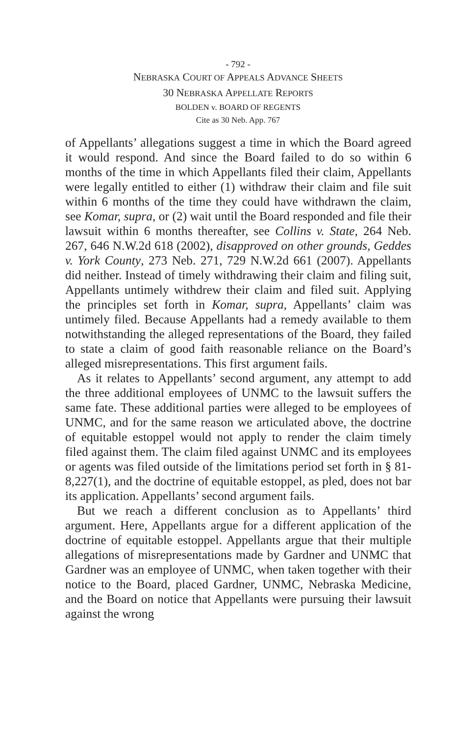- 792 -
NEBRASKA COURT OF APPEALS ADVANCE SHEETS
30 NEBRASKA APPELLATE REPORTS
BOLDEN v. BOARD OF REGENTS
Cite as 30 Neb. App. 767
of Appellants’ allegations suggest a time in which the Board agreed it would respond. And since the Board failed to do so within 6 months of the time in which Appellants filed their claim, Appellants were legally entitled to either (1) withdraw their claim and file suit within 6 months of the time they could have withdrawn the claim, see Komar, supra, or (2) wait until the Board responded and file their lawsuit within 6 months thereafter, see Collins v. State, 264 Neb. 267, 646 N.W.2d 618 (2002), disapproved on other grounds, Geddes v. York County, 273 Neb. 271, 729 N.W.2d 661 (2007). Appellants did neither. Instead of timely withdrawing their claim and filing suit, Appellants untimely withdrew their claim and filed suit. Applying the principles set forth in Komar, supra, Appellants’ claim was untimely filed. Because Appellants had a remedy available to them notwithstanding the alleged representations of the Board, they failed to state a claim of good faith reasonable reliance on the Board’s alleged misrepresentations. This first argument fails.
As it relates to Appellants’ second argument, any attempt to add the three additional employees of UNMC to the lawsuit suffers the same fate. These additional parties were alleged to be employees of UNMC, and for the same reason we articulated above, the doctrine of equitable estoppel would not apply to render the claim timely filed against them. The claim filed against UNMC and its employees or agents was filed outside of the limitations period set forth in § 81-8,227(1), and the doctrine of equitable estoppel, as pled, does not bar its application. Appellants’ second argument fails.
But we reach a different conclusion as to Appellants’ third argument. Here, Appellants argue for a different application of the doctrine of equitable estoppel. Appellants argue that their multiple allegations of misrepresentations made by Gardner and UNMC that Gardner was an employee of UNMC, when taken together with their notice to the Board, placed Gardner, UNMC, Nebraska Medicine, and the Board on notice that Appellants were pursuing their lawsuit against the wrong